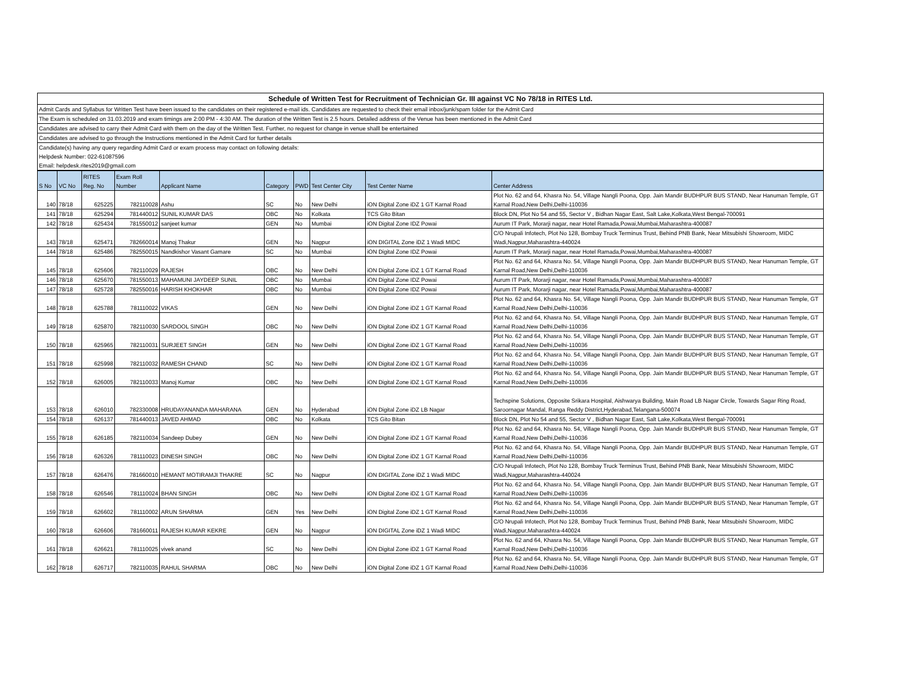Schedule of Written Test for Recruitment of Technician Gr. III against VC No 78/18 in RITES Ltd.
Admit Cards and Syllabus for Written Test have been issued to the candidates on their registered e-mail ids. Candidates are requested to check their email inbox/junk/spam folder for the Admit Card
The Exam is scheduled on 31.03.2019 and exam timings are 2:00 PM - 4:30 AM. The duration of the Written Test is 2.5 hours. Detailed address of the Venue has been mentioned in the Admit Card
Candidates are advised to carry their Admit Card with them on the day of the Written Test. Further, no request for change in venue shalll be entertained
Candidates are advised to go through the Instructions mentioned in the Admit Card for further details
Candidate(s) having any query regarding Admit Card or exam process may contact on following details:
Helpdesk Number: 022-61087596
Email: helpdesk.rites2019@gmail.com
| S No | VC No | RITES Reg. No | Exam Roll Number | Applicant Name | Category | PWD | Test Center City | Test Center Name | Center Address |
| --- | --- | --- | --- | --- | --- | --- | --- | --- | --- |
| 140 | 78/18 | 625225 | 782110028 | Ashu | SC | No | New Delhi | iON Digital Zone iDZ 1 GT Karnal Road | Plot No. 62 and 64, Khasra No. 54, Village Nangli Poona, Opp. Jain Mandir BUDHPUR BUS STAND, Near Hanuman Temple, GT Karnal Road,New Delhi,Delhi-110036 |
| 141 | 78/18 | 625294 | 781440012 | SUNIL KUMAR DAS | OBC | No | Kolkata | TCS Gito Bitan | Block DN, Plot No 54 and 55, Sector V , Bidhan Nagar East, Salt Lake,Kolkata,West Bengal-700091 |
| 142 | 78/18 | 625434 | 781550012 | sanjeet kumar | GEN | No | Mumbai | iON Digital Zone IDZ Powai | Aurum IT Park, Morarji nagar, near Hotel Ramada,Powai,Mumbai,Maharashtra-400087 |
| 143 | 78/18 | 625471 | 782660014 | Manoj Thakur | GEN | No | Nagpur | iON DIGITAL Zone iDZ 1 Wadi MIDC | C/O Nrupali Infotech, Plot No 128, Bombay Truck Terminus Trust, Behind PNB Bank, Near Mitsubishi Showroom, MIDC Wadi,Nagpur,Maharashtra-440024 |
| 144 | 78/18 | 625486 | 782550015 | Nandkishor Vasant Gamare | SC | No | Mumbai | iON Digital Zone IDZ Powai | Aurum IT Park, Morarji nagar, near Hotel Ramada,Powai,Mumbai,Maharashtra-400087 |
| 145 | 78/18 | 625606 | 782110029 | RAJESH | OBC | No | New Delhi | iON Digital Zone iDZ 1 GT Karnal Road | Plot No. 62 and 64, Khasra No. 54, Village Nangli Poona, Opp. Jain Mandir BUDHPUR BUS STAND, Near Hanuman Temple, GT Karnal Road,New Delhi,Delhi-110036 |
| 146 | 78/18 | 625670 | 781550013 | MAHAMUNI JAYDEEP SUNIL | OBC | No | Mumbai | iON Digital Zone IDZ Powai | Aurum IT Park, Morarji nagar, near Hotel Ramada,Powai,Mumbai,Maharashtra-400087 |
| 147 | 78/18 | 625728 | 782550016 | HARISH KHOKHAR | OBC | No | Mumbai | iON Digital Zone IDZ Powai | Aurum IT Park, Morarji nagar, near Hotel Ramada,Powai,Mumbai,Maharashtra-400087 |
| 148 | 78/18 | 625788 | 781110022 | VIKAS | GEN | No | New Delhi | iON Digital Zone iDZ 1 GT Karnal Road | Plot No. 62 and 64, Khasra No. 54, Village Nangli Poona, Opp. Jain Mandir BUDHPUR BUS STAND, Near Hanuman Temple, GT Karnal Road,New Delhi,Delhi-110036 |
| 149 | 78/18 | 625870 | 782110030 | SARDOOL SINGH | OBC | No | New Delhi | iON Digital Zone iDZ 1 GT Karnal Road | Plot No. 62 and 64, Khasra No. 54, Village Nangli Poona, Opp. Jain Mandir BUDHPUR BUS STAND, Near Hanuman Temple, GT Karnal Road,New Delhi,Delhi-110036 |
| 150 | 78/18 | 625965 | 782110031 | SURJEET SINGH | GEN | No | New Delhi | iON Digital Zone iDZ 1 GT Karnal Road | Plot No. 62 and 64, Khasra No. 54, Village Nangli Poona, Opp. Jain Mandir BUDHPUR BUS STAND, Near Hanuman Temple, GT Karnal Road,New Delhi,Delhi-110036 |
| 151 | 78/18 | 625998 | 782110032 | RAMESH CHAND | SC | No | New Delhi | iON Digital Zone iDZ 1 GT Karnal Road | Plot No. 62 and 64, Khasra No. 54, Village Nangli Poona, Opp. Jain Mandir BUDHPUR BUS STAND, Near Hanuman Temple, GT Karnal Road,New Delhi,Delhi-110036 |
| 152 | 78/18 | 626005 | 782110033 | Manoj Kumar | OBC | No | New Delhi | iON Digital Zone iDZ 1 GT Karnal Road | Plot No. 62 and 64, Khasra No. 54, Village Nangli Poona, Opp. Jain Mandir BUDHPUR BUS STAND, Near Hanuman Temple, GT Karnal Road,New Delhi,Delhi-110036 |
| 153 | 78/18 | 626010 | 782330008 | HRUDAYANANDA MAHARANA | GEN | No | Hyderabad | iON Digital Zone iDZ LB Nagar | Techspine Solutions, Opposite Srikara Hospital, Aishwarya Building, Main Road LB Nagar Circle, Towards Sagar Ring Road, Saroornagar Mandal, Ranga Reddy District,Hyderabad,Telangana-500074 |
| 154 | 78/18 | 626137 | 781440013 | JAVED AHMAD | OBC | No | Kolkata | TCS Gito Bitan | Block DN, Plot No 54 and 55, Sector V , Bidhan Nagar East, Salt Lake,Kolkata,West Bengal-700091 |
| 155 | 78/18 | 626185 | 782110034 | Sandeep Dubey | GEN | No | New Delhi | iON Digital Zone iDZ 1 GT Karnal Road | Plot No. 62 and 64, Khasra No. 54, Village Nangli Poona, Opp. Jain Mandir BUDHPUR BUS STAND, Near Hanuman Temple, GT Karnal Road,New Delhi,Delhi-110036 |
| 156 | 78/18 | 626326 | 781110023 | DINESH SINGH | OBC | No | New Delhi | iON Digital Zone iDZ 1 GT Karnal Road | Plot No. 62 and 64, Khasra No. 54, Village Nangli Poona, Opp. Jain Mandir BUDHPUR BUS STAND, Near Hanuman Temple, GT Karnal Road,New Delhi,Delhi-110036 |
| 157 | 78/18 | 626476 | 781660010 | HEMANT MOTIRAMJI THAKRE | SC | No | Nagpur | iON DIGITAL Zone iDZ 1 Wadi MIDC | C/O Nrupali Infotech, Plot No 128, Bombay Truck Terminus Trust, Behind PNB Bank, Near Mitsubishi Showroom, MIDC Wadi,Nagpur,Maharashtra-440024 |
| 158 | 78/18 | 626546 | 781110024 | BHAN SINGH | OBC | No | New Delhi | iON Digital Zone iDZ 1 GT Karnal Road | Plot No. 62 and 64, Khasra No. 54, Village Nangli Poona, Opp. Jain Mandir BUDHPUR BUS STAND, Near Hanuman Temple, GT Karnal Road,New Delhi,Delhi-110036 |
| 159 | 78/18 | 626602 | 781110002 | ARUN SHARMA | GEN | Yes | New Delhi | iON Digital Zone iDZ 1 GT Karnal Road | Plot No. 62 and 64, Khasra No. 54, Village Nangli Poona, Opp. Jain Mandir BUDHPUR BUS STAND, Near Hanuman Temple, GT Karnal Road,New Delhi,Delhi-110036 |
| 160 | 78/18 | 626606 | 781660011 | RAJESH KUMAR KEKRE | GEN | No | Nagpur | iON DIGITAL Zone iDZ 1 Wadi MIDC | C/O Nrupali Infotech, Plot No 128, Bombay Truck Terminus Trust, Behind PNB Bank, Near Mitsubishi Showroom, MIDC Wadi,Nagpur,Maharashtra-440024 |
| 161 | 78/18 | 626621 | 781110025 | vivek anand | SC | No | New Delhi | iON Digital Zone iDZ 1 GT Karnal Road | Plot No. 62 and 64, Khasra No. 54, Village Nangli Poona, Opp. Jain Mandir BUDHPUR BUS STAND, Near Hanuman Temple, GT Karnal Road,New Delhi,Delhi-110036 |
| 162 | 78/18 | 626717 | 782110035 | RAHUL SHARMA | OBC | No | New Delhi | iON Digital Zone iDZ 1 GT Karnal Road | Plot No. 62 and 64, Khasra No. 54, Village Nangli Poona, Opp. Jain Mandir BUDHPUR BUS STAND, Near Hanuman Temple, GT Karnal Road,New Delhi,Delhi-110036 |